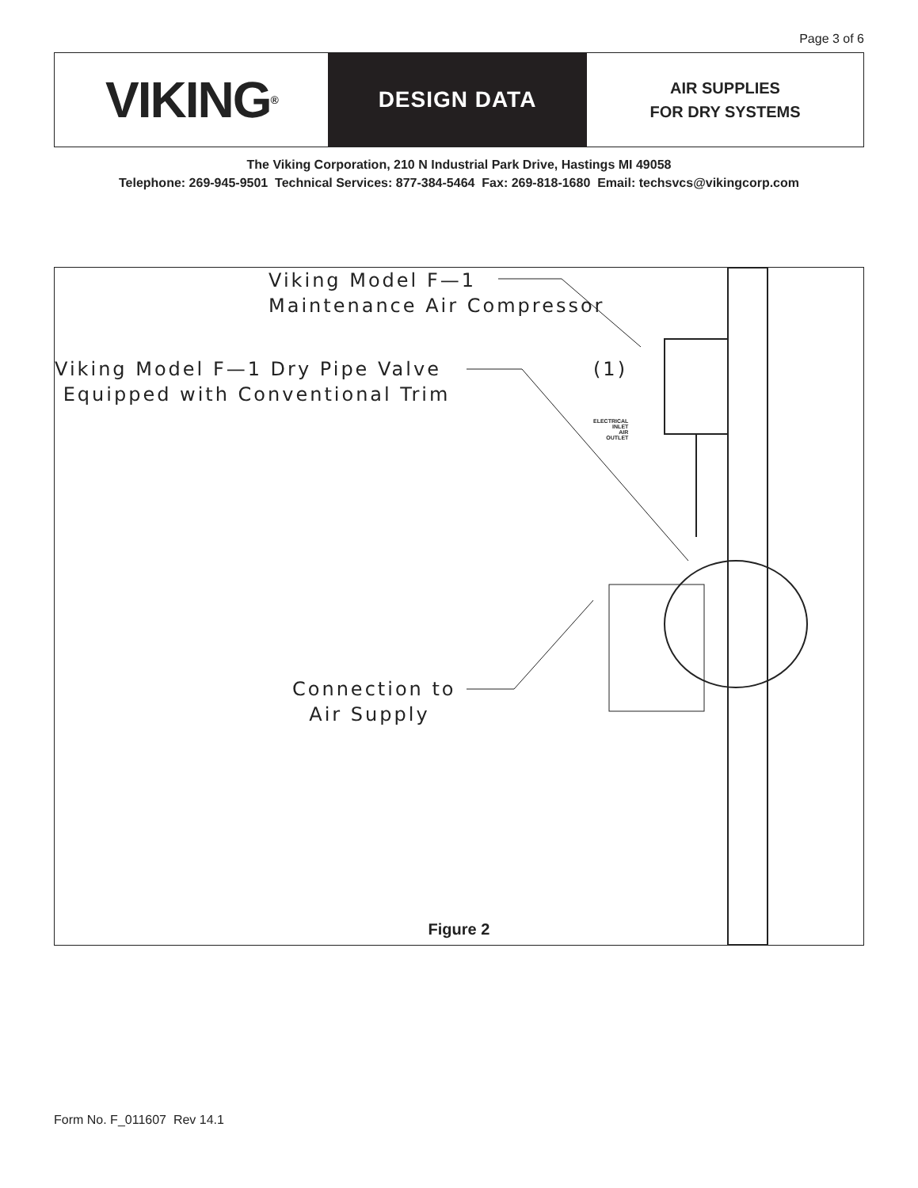Page 3 of 6
VIKING<sup>®</sup>
DESIGN DATA
AIR SUPPLIES
FOR DRY SYSTEMS
The Viking Corporation, 210 N Industrial Park Drive, Hastings MI 49058
Telephone: 269-945-9501 Technical Services: 877-384-5464 Fax: 269-818-1680 Email: techsvcs@vikingcorp.com
Viking Model F—1
Maintenance Air Compressor
Viking Model F—1 Dry Pipe Valve
Equipped with Conventional Trim
(1)
ELECTRICAL
INLET
AIR
OUTLET
Connection to
Air Supply
Figure 2
Form No. F_011607 Rev 14.1